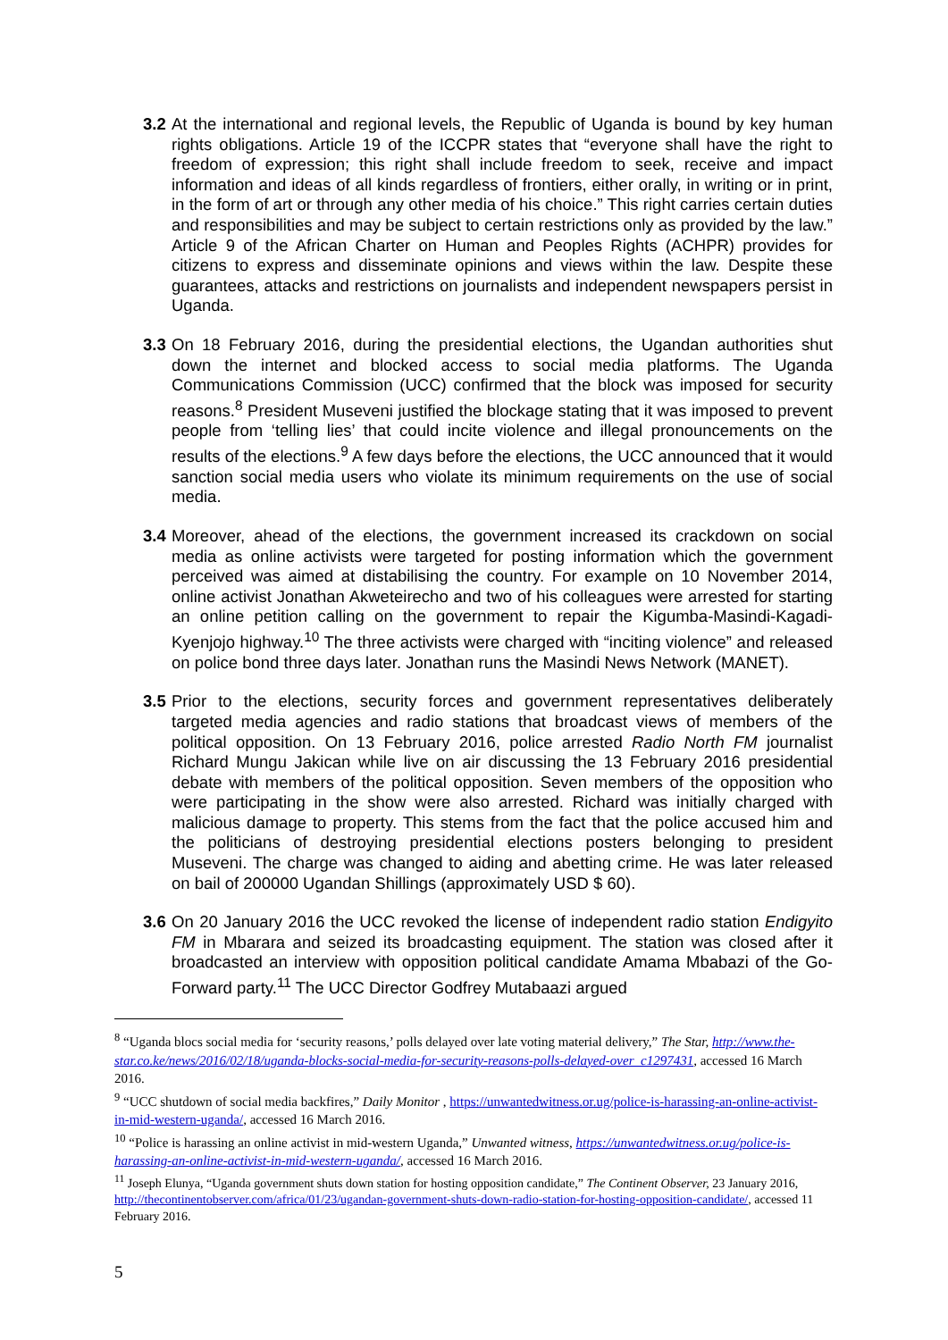3.2 At the international and regional levels, the Republic of Uganda is bound by key human rights obligations. Article 19 of the ICCPR states that “everyone shall have the right to freedom of expression; this right shall include freedom to seek, receive and impact information and ideas of all kinds regardless of frontiers, either orally, in writing or in print, in the form of art or through any other media of his choice.” This right carries certain duties and responsibilities and may be subject to certain restrictions only as provided by the law.” Article 9 of the African Charter on Human and Peoples Rights (ACHPR) provides for citizens to express and disseminate opinions and views within the law. Despite these guarantees, attacks and restrictions on journalists and independent newspapers persist in Uganda.
3.3 On 18 February 2016, during the presidential elections, the Ugandan authorities shut down the internet and blocked access to social media platforms. The Uganda Communications Commission (UCC) confirmed that the block was imposed for security reasons.<sup>8</sup> President Museveni justified the blockage stating that it was imposed to prevent people from ‘telling lies’ that could incite violence and illegal pronouncements on the results of the elections.<sup>9</sup> A few days before the elections, the UCC announced that it would sanction social media users who violate its minimum requirements on the use of social media.
3.4 Moreover, ahead of the elections, the government increased its crackdown on social media as online activists were targeted for posting information which the government perceived was aimed at distabilising the country. For example on 10 November 2014, online activist Jonathan Akweteirecho and two of his colleagues were arrested for starting an online petition calling on the government to repair the Kigumba-Masindi-Kagadi-Kyenjojo highway.<sup>10</sup> The three activists were charged with “inciting violence” and released on police bond three days later. Jonathan runs the Masindi News Network (MANET).
3.5 Prior to the elections, security forces and government representatives deliberately targeted media agencies and radio stations that broadcast views of members of the political opposition. On 13 February 2016, police arrested Radio North FM journalist Richard Mungu Jakican while live on air discussing the 13 February 2016 presidential debate with members of the political opposition. Seven members of the opposition who were participating in the show were also arrested. Richard was initially charged with malicious damage to property. This stems from the fact that the police accused him and the politicians of destroying presidential elections posters belonging to president Museveni. The charge was changed to aiding and abetting crime. He was later released on bail of 200000 Ugandan Shillings (approximately USD $ 60).
3.6 On 20 January 2016 the UCC revoked the license of independent radio station Endigyito FM in Mbarara and seized its broadcasting equipment. The station was closed after it broadcasted an interview with opposition political candidate Amama Mbabazi of the Go-Forward party.<sup>11</sup> The UCC Director Godfrey Mutabaazi argued
<sup>8</sup> “Uganda blocs social media for ‘security reasons,’ polls delayed over late voting material delivery,” The Star, http://www.the-star.co.ke/news/2016/02/18/uganda-blocks-social-media-for-security-reasons-polls-delayed-over_c1297431, accessed 16 March 2016.
<sup>9</sup> “UCC shutdown of social media backfires,” Daily Monitor , https://unwantedwitness.or.ug/police-is-harassing-an-online-activist-in-mid-western-uganda/, accessed 16 March 2016.
<sup>10</sup> “Police is harassing an online activist in mid-western Uganda,” Unwanted witness, https://unwantedwitness.or.ug/police-is-harassing-an-online-activist-in-mid-western-uganda/, accessed 16 March 2016.
<sup>11</sup> Joseph Elunya, “Uganda government shuts down station for hosting opposition candidate,” The Continent Observer, 23 January 2016, http://thecontinentobserver.com/africa/01/23/ugandan-government-shuts-down-radio-station-for-hosting-opposition-candidate/, accessed 11 February 2016.
5